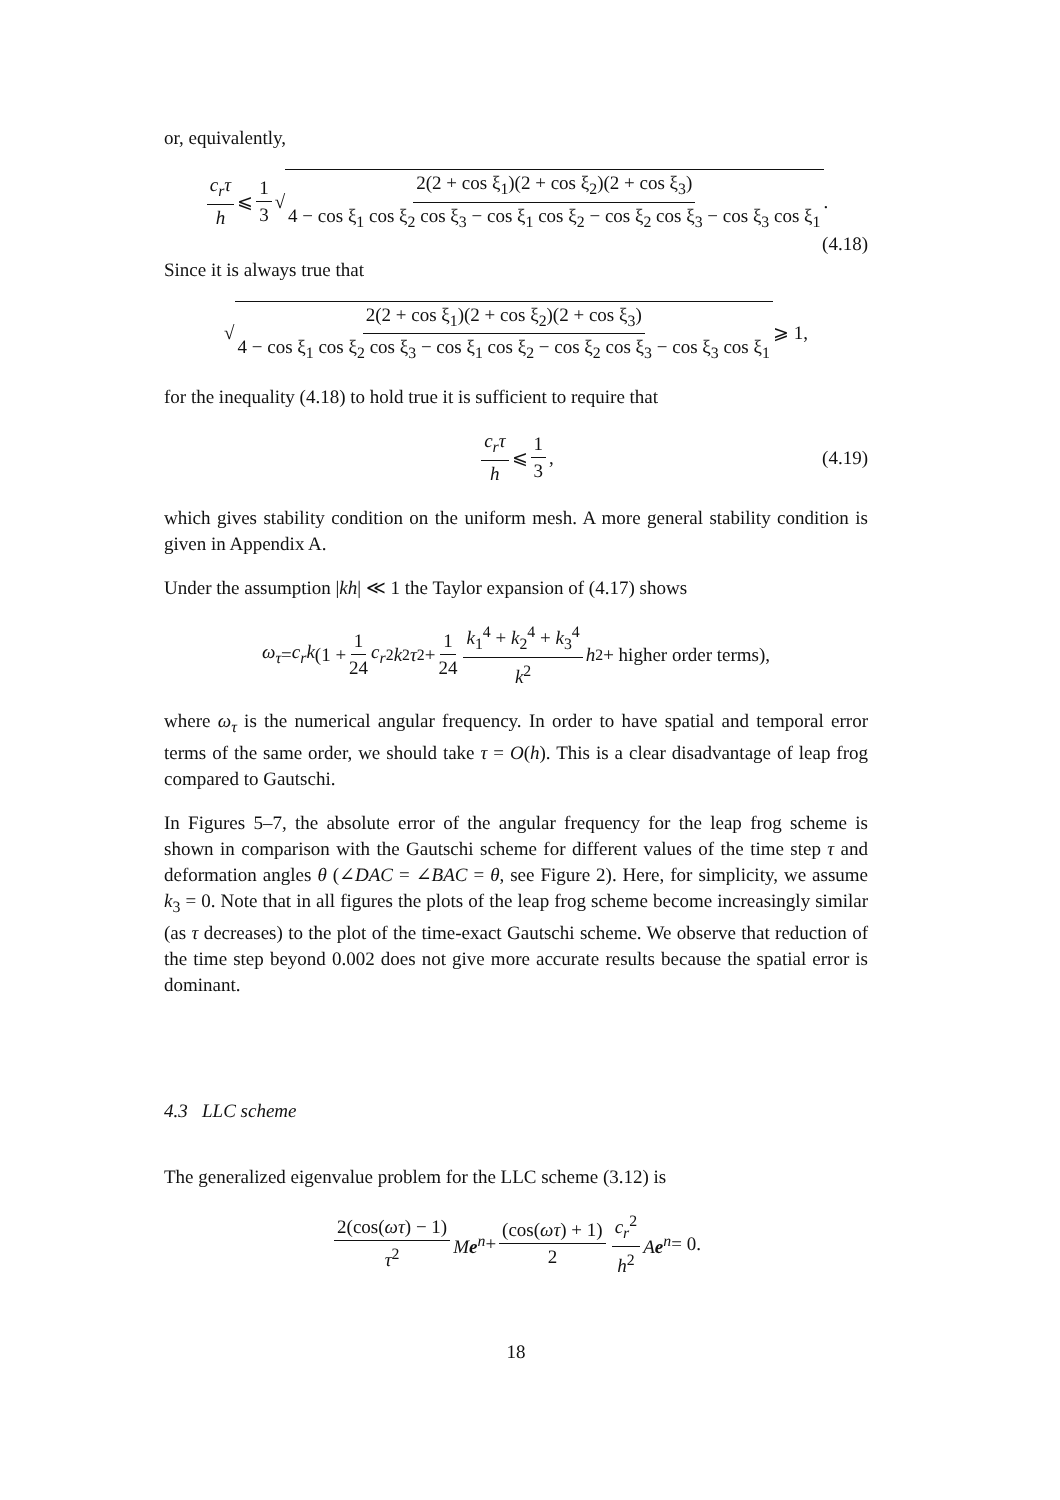or, equivalently,
c<sub>r</sub>τ h ⩽ 1 3 √ 2(2 + cos ξ<sub>1</sub>)(2 + cos ξ<sub>2</sub>)(2 + cos ξ<sub>3</sub>) 4 − cos ξ<sub>1</sub> cos ξ<sub>2</sub> cos ξ<sub>3</sub> − cos ξ<sub>1</sub> cos ξ<sub>2</sub> − cos ξ<sub>2</sub> cos ξ<sub>3</sub> − cos ξ<sub>3</sub> cos ξ<sub>1</sub>.
(4.18)
Since it is always true that
√ 2(2 + cos ξ<sub>1</sub>)(2 + cos ξ<sub>2</sub>)(2 + cos ξ<sub>3</sub>) 4 − cos ξ<sub>1</sub> cos ξ<sub>2</sub> cos ξ<sub>3</sub> − cos ξ<sub>1</sub> cos ξ<sub>2</sub> − cos ξ<sub>2</sub> cos ξ<sub>3</sub> − cos ξ<sub>3</sub> cos ξ<sub>1</sub> ⩾ 1,
for the inequality (4.18) to hold true it is sufficient to require that
c<sub>r</sub>τ h ⩽ 1 3, (4.19)
which gives stability condition on the uniform mesh. A more general stability condition is given in Appendix A.
Under the assumption |kh| ≪ 1 the Taylor expansion of (4.17) shows
ω<sub>τ</sub> = c<sub>r</sub>k (1 + 1 24 c<sub>r</sub><sup>2</sup> k<sup>2</sup> τ<sup>2</sup> + 1 24 k<sub>1</sub><sup>4</sup> + k<sub>2</sub><sup>4</sup> + k<sub>3</sub><sup>4</sup> k<sup>2</sup> h<sup>2</sup> + higher order terms),
where ω<sub>τ</sub> is the numerical angular frequency. In order to have spatial and temporal error terms of the same order, we should take τ = O(h). This is a clear disadvantage of leap frog compared to Gautschi.
In Figures 5–7, the absolute error of the angular frequency for the leap frog scheme is shown in comparison with the Gautschi scheme for different values of the time step τ and deformation angles θ (∠DAC = ∠BAC = θ, see Figure 2). Here, for simplicity, we assume k<sub>3</sub> = 0. Note that in all figures the plots of the leap frog scheme become increasingly similar (as τ decreases) to the plot of the time-exact Gautschi scheme. We observe that reduction of the time step beyond 0.002 does not give more accurate results because the spatial error is dominant.
4.3 LLC scheme
The generalized eigenvalue problem for the LLC scheme (3.12) is
2(cos(ωτ) − 1) τ<sup>2</sup> Me<sup>n</sup> + (cos(ωτ) + 1) 2 c<sub>r</sub><sup>2</sup> h<sup>2</sup> Ae<sup>n</sup> = 0.
18